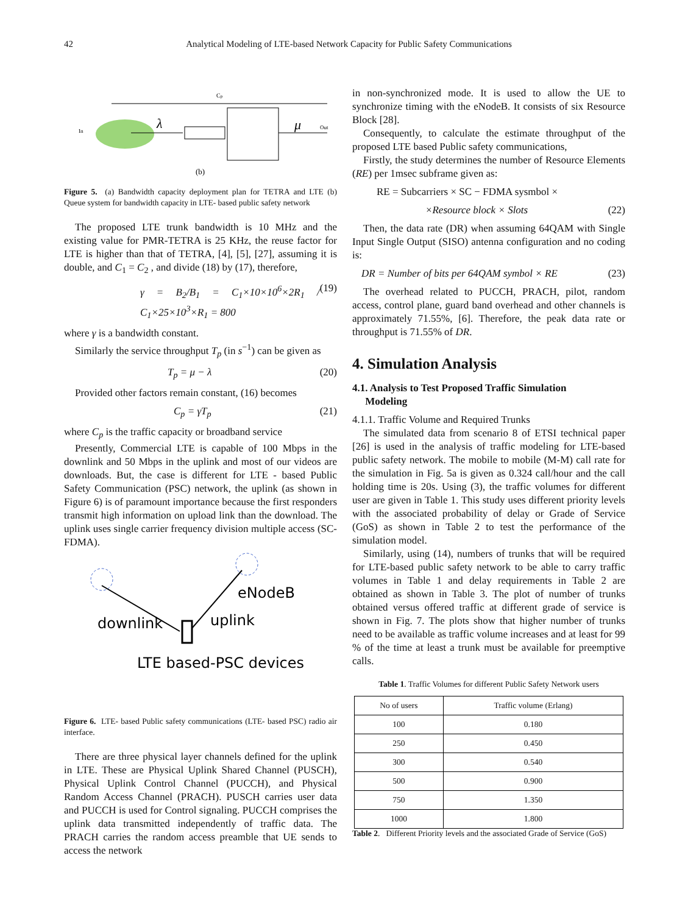42 Analytical Modeling of LTE-based Network Capacity for Public Safety Communications
Cp
In
λ
μ
Out
(b)
Figure 5. (a) Bandwidth capacity deployment plan for TETRA and LTE (b) Queue system for bandwidth capacity in LTE- based public safety network
The proposed LTE trunk bandwidth is 10 MHz and the existing value for PMR-TETRA is 25 KHz, the reuse factor for LTE is higher than that of TETRA, [4], [5], [27], assuming it is double, and C<sub>1</sub> = C<sub>2</sub> , and divide (18) by (17), therefore,
γ = B<sub>2</sub>/B<sub>1</sub> = C<sub>1</sub>×10×10<sup>6</sup>×2R<sub>1</sub> / C<sub>1</sub>×25×10<sup>3</sup>×R<sub>1</sub> = 800 (19)
where γ is a bandwidth constant.
Similarly the service throughput T<sub>p</sub> (in s<sup>−1</sup>) can be given as
T<sub>p</sub> = μ − λ (20)
Provided other factors remain constant, (16) becomes
C<sub>p</sub> = γT<sub>p</sub> (21)
where C<sub>p</sub> is the traffic capacity or broadband service
Presently, Commercial LTE is capable of 100 Mbps in the downlink and 50 Mbps in the uplink and most of our videos are downloads. But, the case is different for LTE - based Public Safety Communication (PSC) network, the uplink (as shown in Figure 6) is of paramount importance because the first responders transmit high information on upload link than the download. The uplink uses single carrier frequency division multiple access (SC-FDMA).
eNodeB
downlink
uplink
LTE based-PSC devices
Figure 6. LTE- based Public safety communications (LTE- based PSC) radio air interface.
There are three physical layer channels defined for the uplink in LTE. These are Physical Uplink Shared Channel (PUSCH), Physical Uplink Control Channel (PUCCH), and Physical Random Access Channel (PRACH). PUSCH carries user data and PUCCH is used for Control signaling. PUCCH comprises the uplink data transmitted independently of traffic data. The PRACH carries the random access preamble that UE sends to access the network
in non-synchronized mode. It is used to allow the UE to synchronize timing with the eNodeB. It consists of six Resource Block [28].
Consequently, to calculate the estimate throughput of the proposed LTE based Public safety communications,
Firstly, the study determines the number of Resource Elements (RE) per 1msec subframe given as:
RE = Subcarriers × SC − FDMA sysmbol ×
×Resource block × Slots (22)
Then, the data rate (DR) when assuming 64QAM with Single Input Single Output (SISO) antenna configuration and no coding is:
DR = Number of bits per 64QAM symbol × RE (23)
The overhead related to PUCCH, PRACH, pilot, random access, control plane, guard band overhead and other channels is approximately 71.55%, [6]. Therefore, the peak data rate or throughput is 71.55% of DR.
4. Simulation Analysis
4.1. Analysis to Test Proposed Traffic Simulation
Modeling
4.1.1. Traffic Volume and Required Trunks
The simulated data from scenario 8 of ETSI technical paper [26] is used in the analysis of traffic modeling for LTE-based public safety network. The mobile to mobile (M-M) call rate for the simulation in Fig. 5a is given as 0.324 call/hour and the call holding time is 20s. Using (3), the traffic volumes for different user are given in Table 1. This study uses different priority levels with the associated probability of delay or Grade of Service (GoS) as shown in Table 2 to test the performance of the simulation model.
Similarly, using (14), numbers of trunks that will be required for LTE-based public safety network to be able to carry traffic volumes in Table 1 and delay requirements in Table 2 are obtained as shown in Table 3. The plot of number of trunks obtained versus offered traffic at different grade of service is shown in Fig. 7. The plots show that higher number of trunks need to be available as traffic volume increases and at least for 99 % of the time at least a trunk must be available for preemptive calls.
Table 1. Traffic Volumes for different Public Safety Network users
| No of users | Traffic volume (Erlang) |
| --- | --- |
| 100 | 0.180 |
| 250 | 0.450 |
| 300 | 0.540 |
| 500 | 0.900 |
| 750 | 1.350 |
| 1000 | 1.800 |
Table 2. Different Priority levels and the associated Grade of Service (GoS)